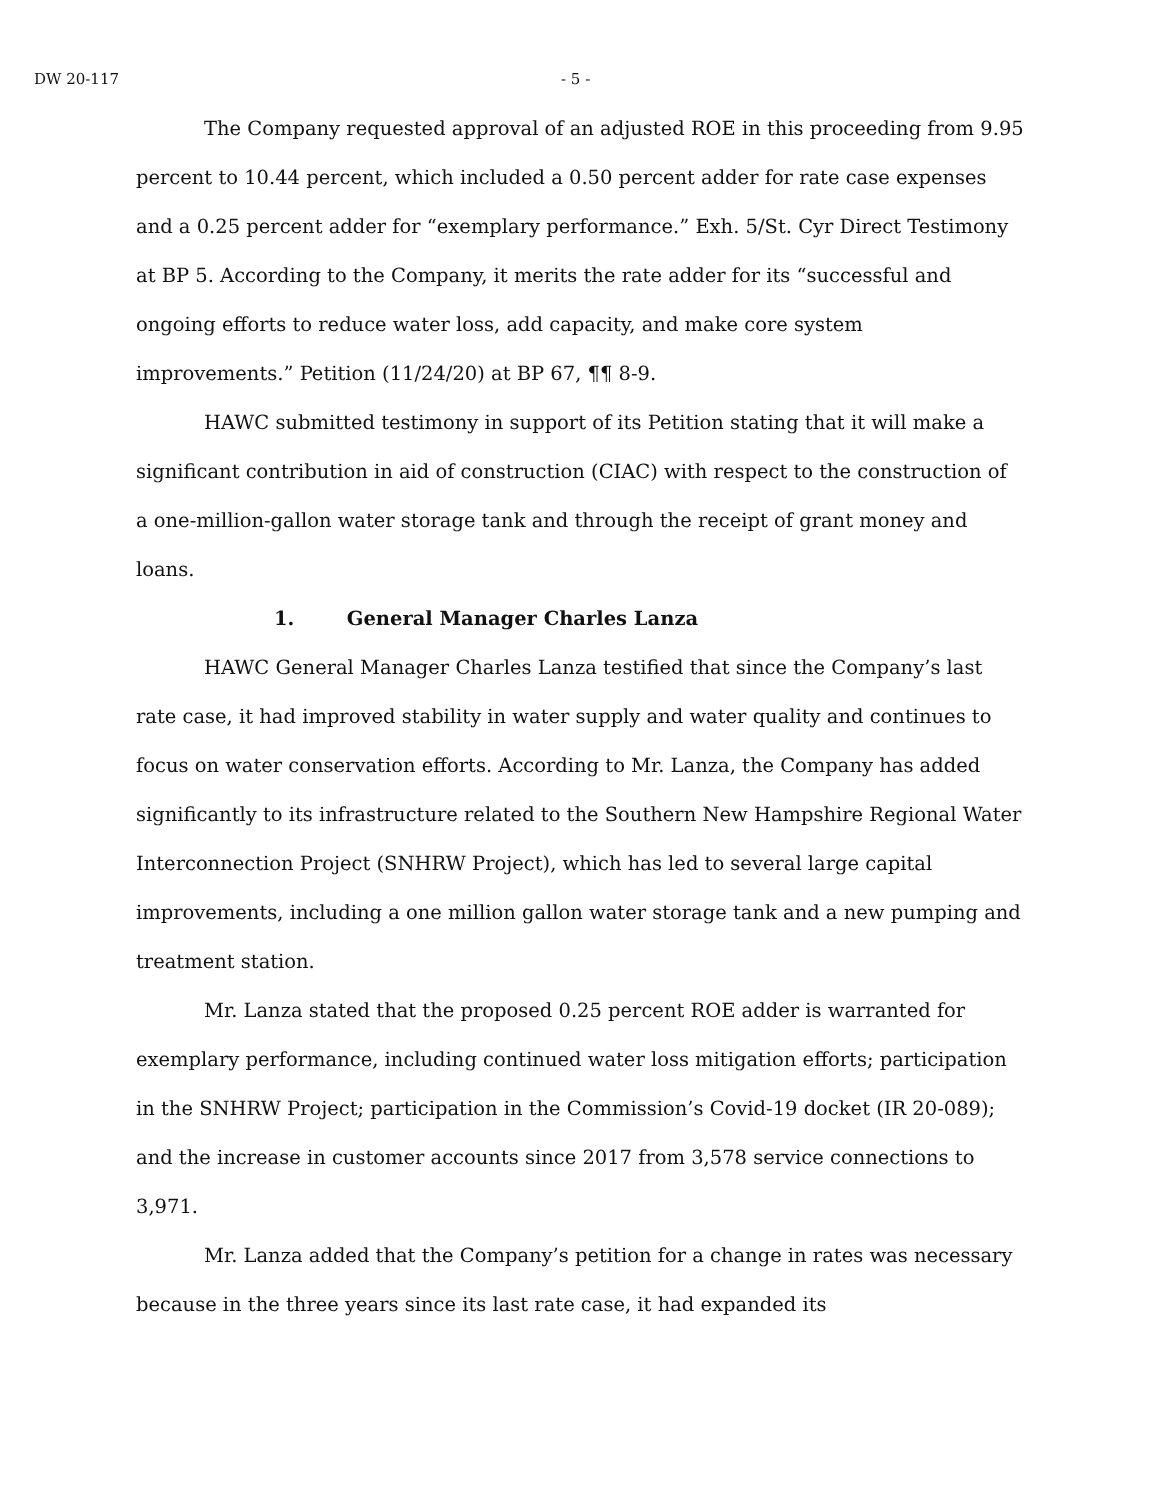DW 20-117 - 5 -
The Company requested approval of an adjusted ROE in this proceeding from 9.95 percent to 10.44 percent, which included a 0.50 percent adder for rate case expenses and a 0.25 percent adder for “exemplary performance.” Exh. 5/St. Cyr Direct Testimony at BP 5. According to the Company, it merits the rate adder for its “successful and ongoing efforts to reduce water loss, add capacity, and make core system improvements.” Petition (11/24/20) at BP 67, ¶¶ 8-9.
HAWC submitted testimony in support of its Petition stating that it will make a significant contribution in aid of construction (CIAC) with respect to the construction of a one-million-gallon water storage tank and through the receipt of grant money and loans.
1. General Manager Charles Lanza
HAWC General Manager Charles Lanza testified that since the Company’s last rate case, it had improved stability in water supply and water quality and continues to focus on water conservation efforts. According to Mr. Lanza, the Company has added significantly to its infrastructure related to the Southern New Hampshire Regional Water Interconnection Project (SNHRW Project), which has led to several large capital improvements, including a one million gallon water storage tank and a new pumping and treatment station.
Mr. Lanza stated that the proposed 0.25 percent ROE adder is warranted for exemplary performance, including continued water loss mitigation efforts; participation in the SNHRW Project; participation in the Commission’s Covid-19 docket (IR 20-089); and the increase in customer accounts since 2017 from 3,578 service connections to 3,971.
Mr. Lanza added that the Company’s petition for a change in rates was necessary because in the three years since its last rate case, it had expanded its